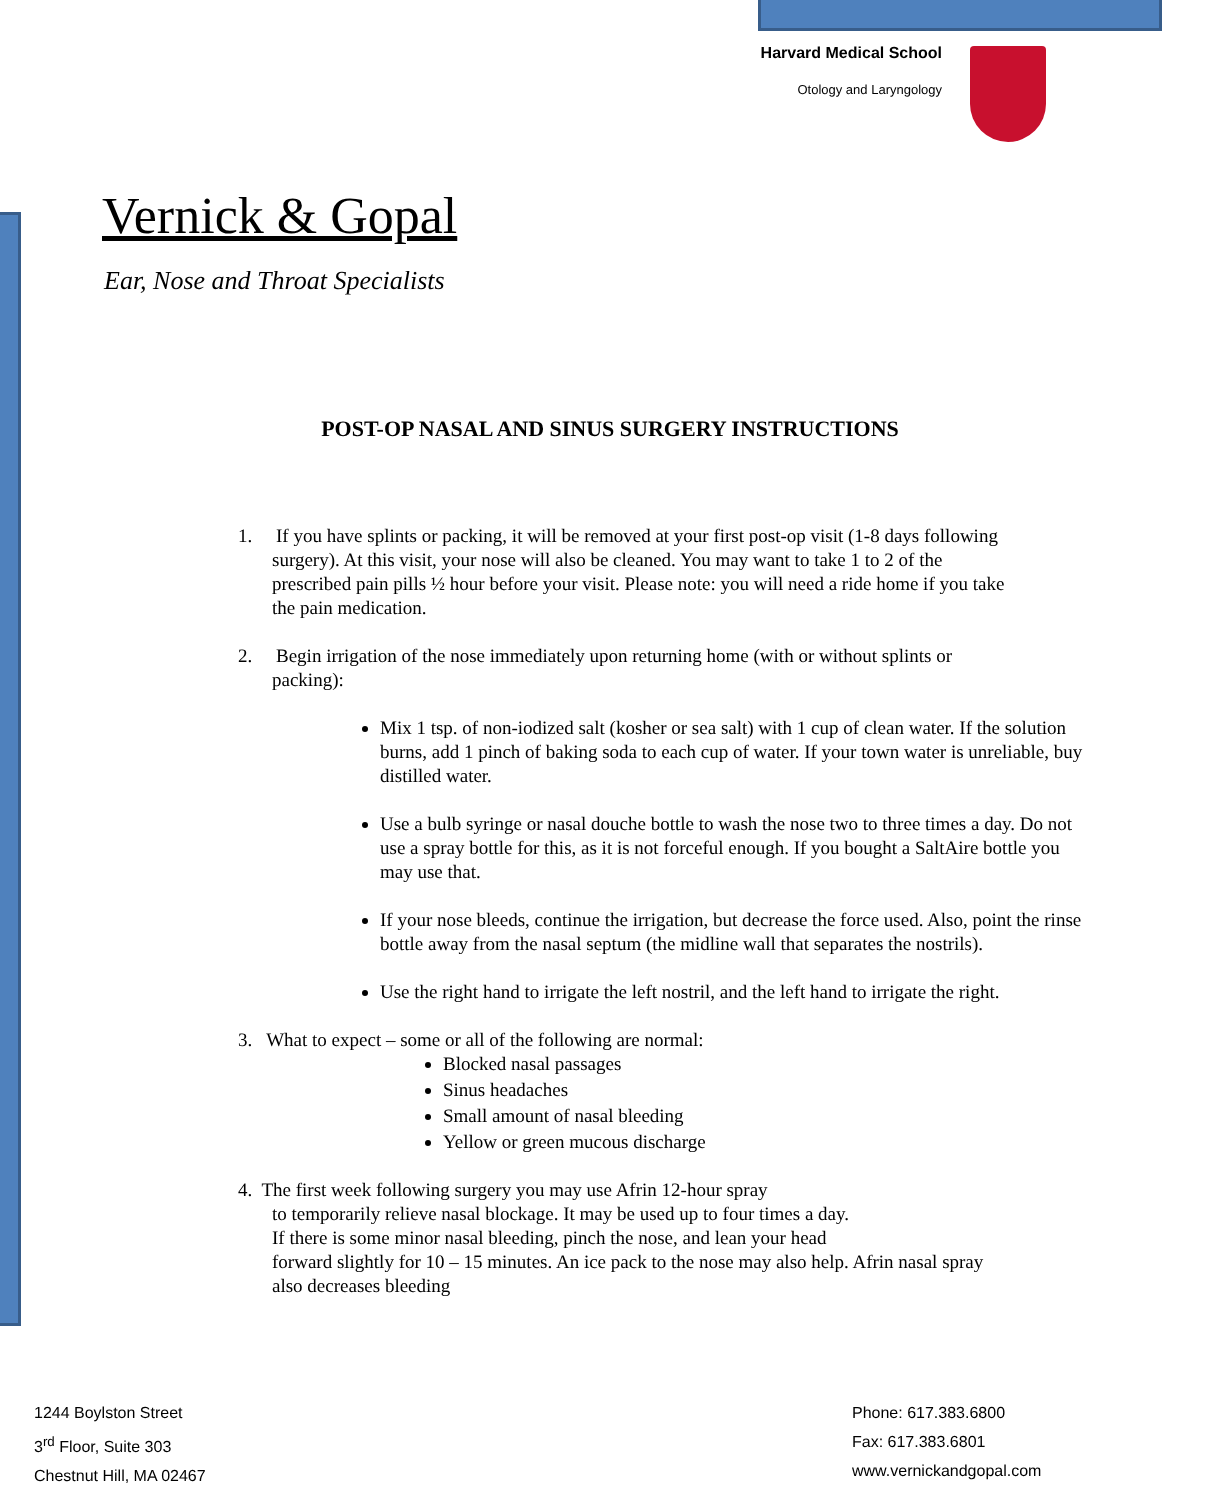Harvard Medical School
Otology and Laryngology
Vernick & Gopal
Ear, Nose and Throat Specialists
POST-OP NASAL AND SINUS SURGERY INSTRUCTIONS
1. If you have splints or packing, it will be removed at your first post-op visit (1-8 days following
surgery). At this visit, your nose will also be cleaned. You may want to take 1 to 2 of the
prescribed pain pills ½ hour before your visit. Please note: you will need a ride home if you take
the pain medication.
2. Begin irrigation of the nose immediately upon returning home (with or without splints or
packing):
Mix 1 tsp. of non-iodized salt (kosher or sea salt) with 1 cup of clean water. If the solution burns, add 1 pinch of baking soda to each cup of water. If your town water is unreliable, buy distilled water.
Use a bulb syringe or nasal douche bottle to wash the nose two to three times a day. Do not use a spray bottle for this, as it is not forceful enough. If you bought a SaltAire bottle you may use that.
If your nose bleeds, continue the irrigation, but decrease the force used. Also, point the rinse bottle away from the nasal septum (the midline wall that separates the nostrils).
Use the right hand to irrigate the left nostril, and the left hand to irrigate the right.
3. What to expect – some or all of the following are normal:
Blocked nasal passages
Sinus headaches
Small amount of nasal bleeding
Yellow or green mucous discharge
4. The first week following surgery you may use Afrin 12-hour spray
to temporarily relieve nasal blockage. It may be used up to four times a day.
If there is some minor nasal bleeding, pinch the nose, and lean your head
forward slightly for 10 – 15 minutes. An ice pack to the nose may also help. Afrin nasal spray
also decreases bleeding
1244 Boylston Street
3<sup>rd</sup> Floor, Suite 303
Chestnut Hill, MA 02467
Phone: 617.383.6800
Fax: 617.383.6801
www.vernickandgopal.com